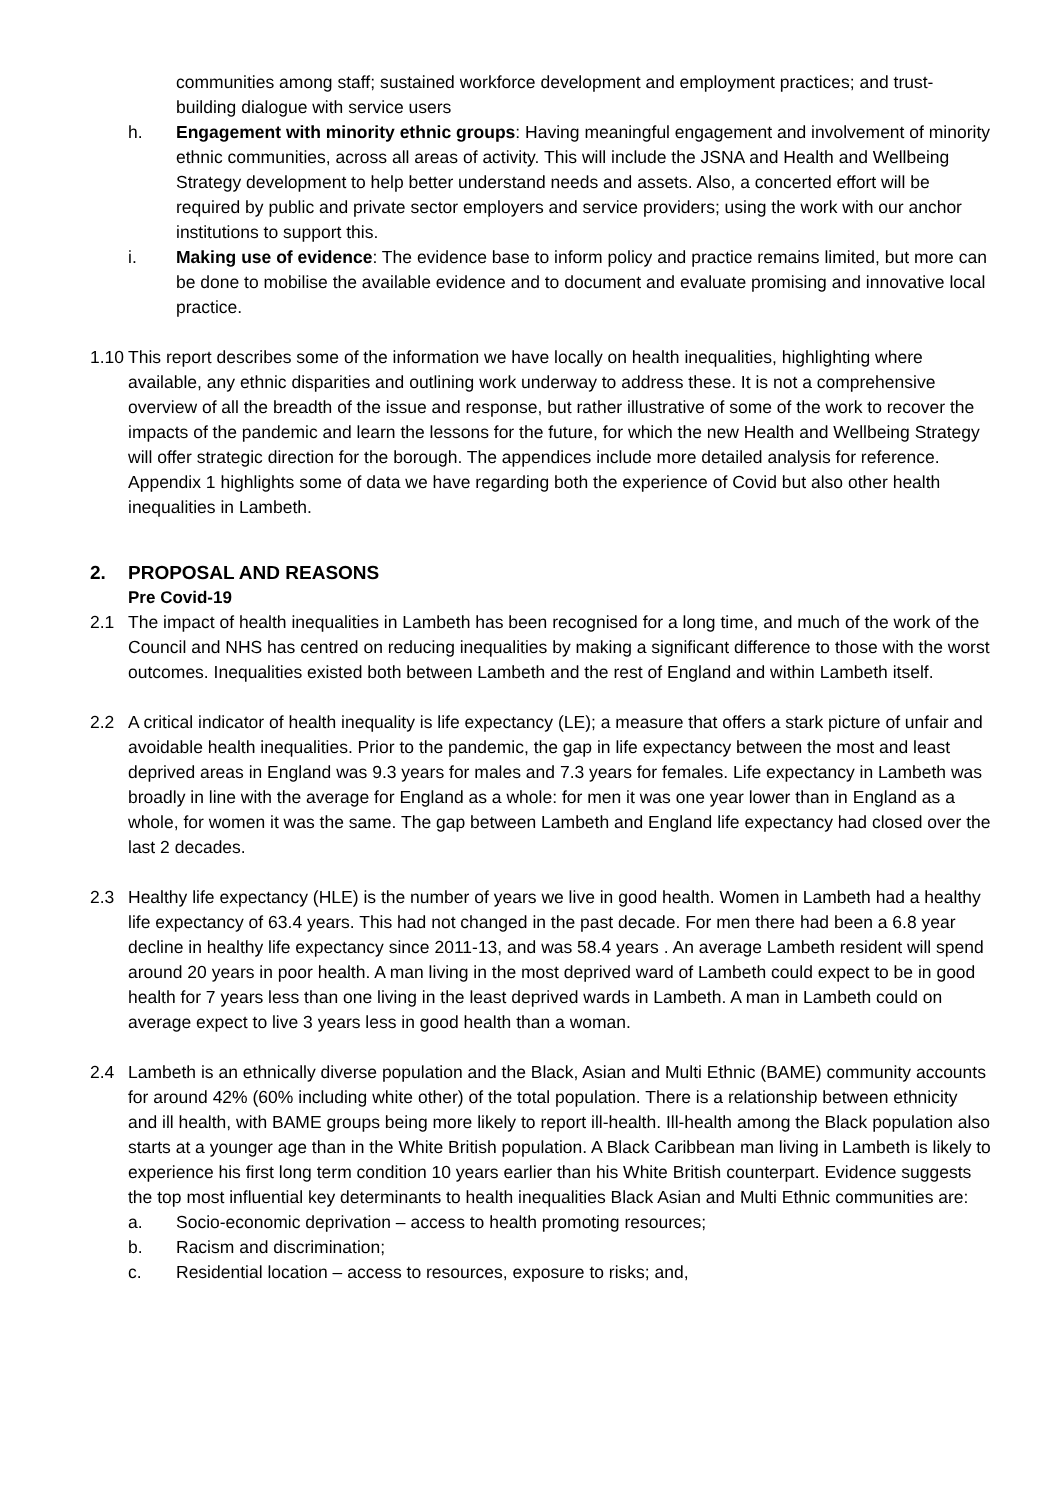communities among staff; sustained workforce development and employment practices; and trust-building dialogue with service users
h. Engagement with minority ethnic groups: Having meaningful engagement and involvement of minority ethnic communities, across all areas of activity. This will include the JSNA and Health and Wellbeing Strategy development to help better understand needs and assets. Also, a concerted effort will be required by public and private sector employers and service providers; using the work with our anchor institutions to support this.
i. Making use of evidence: The evidence base to inform policy and practice remains limited, but more can be done to mobilise the available evidence and to document and evaluate promising and innovative local practice.
1.10
This report describes some of the information we have locally on health inequalities, highlighting where available, any ethnic disparities and outlining work underway to address these. It is not a comprehensive overview of all the breadth of the issue and response, but rather illustrative of some of the work to recover the impacts of the pandemic and learn the lessons for the future, for which the new Health and Wellbeing Strategy will offer strategic direction for the borough. The appendices include more detailed analysis for reference. Appendix 1 highlights some of data we have regarding both the experience of Covid but also other health inequalities in Lambeth.
2. PROPOSAL AND REASONS
Pre Covid-19
2.1 The impact of health inequalities in Lambeth has been recognised for a long time, and much of the work of the Council and NHS has centred on reducing inequalities by making a significant difference to those with the worst outcomes. Inequalities existed both between Lambeth and the rest of England and within Lambeth itself.
2.2 A critical indicator of health inequality is life expectancy (LE); a measure that offers a stark picture of unfair and avoidable health inequalities. Prior to the pandemic, the gap in life expectancy between the most and least deprived areas in England was 9.3 years for males and 7.3 years for females. Life expectancy in Lambeth was broadly in line with the average for England as a whole: for men it was one year lower than in England as a whole, for women it was the same. The gap between Lambeth and England life expectancy had closed over the last 2 decades.
2.3 Healthy life expectancy (HLE) is the number of years we live in good health. Women in Lambeth had a healthy life expectancy of 63.4 years. This had not changed in the past decade. For men there had been a 6.8 year decline in healthy life expectancy since 2011-13, and was 58.4 years . An average Lambeth resident will spend around 20 years in poor health. A man living in the most deprived ward of Lambeth could expect to be in good health for 7 years less than one living in the least deprived wards in Lambeth. A man in Lambeth could on average expect to live 3 years less in good health than a woman.
2.4 Lambeth is an ethnically diverse population and the Black, Asian and Multi Ethnic (BAME) community accounts for around 42% (60% including white other) of the total population. There is a relationship between ethnicity and ill health, with BAME groups being more likely to report ill-health. Ill-health among the Black population also starts at a younger age than in the White British population. A Black Caribbean man living in Lambeth is likely to experience his first long term condition 10 years earlier than his White British counterpart. Evidence suggests the top most influential key determinants to health inequalities Black Asian and Multi Ethnic communities are:
a. Socio-economic deprivation – access to health promoting resources;
b. Racism and discrimination;
c. Residential location – access to resources, exposure to risks; and,